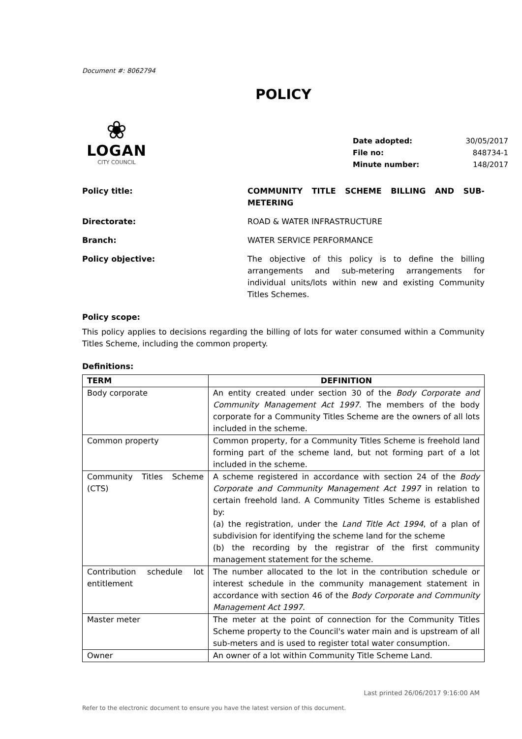Document #: 8062794
POLICY
❀
LOGAN
CITY COUNCIL
Date adopted: 30/05/2017
File no: 848734-1
Minute number: 148/2017
Policy title: COMMUNITY TITLE SCHEME BILLING AND SUB-METERING
Directorate: ROAD & WATER INFRASTRUCTURE
Branch: WATER SERVICE PERFORMANCE
Policy objective: The objective of this policy is to define the billing arrangements and sub-metering arrangements for individual units/lots within new and existing Community Titles Schemes.
Policy scope:
This policy applies to decisions regarding the billing of lots for water consumed within a Community Titles Scheme, including the common property.
Definitions:
| TERM | DEFINITION |
| --- | --- |
| Body corporate | An entity created under section 30 of the Body Corporate and Community Management Act 1997 . The members of the body corporate for a Community Titles Scheme are the owners of all lots included in the scheme. |
| Common property | Common property, for a Community Titles Scheme is freehold land forming part of the scheme land, but not forming part of a lot included in the scheme. |
| Community Titles Scheme (CTS) | A scheme registered in accordance with section 24 of the Body Corporate and Community Management Act 1997 in relation to certain freehold land. A Community Titles Scheme is established by: (a) the registration, under the Land Title Act 1994 , of a plan of subdivision for identifying the scheme land for the scheme (b) the recording by the registrar of the first community management statement for the scheme. |
| Contribution schedule lot entitlement | The number allocated to the lot in the contribution schedule or interest schedule in the community management statement in accordance with section 46 of the Body Corporate and Community Management Act 1997 . |
| Master meter | The meter at the point of connection for the Community Titles Scheme property to the Council's water main and is upstream of all sub-meters and is used to register total water consumption. |
| Owner | An owner of a lot within Community Title Scheme Land. |
Last printed 26/06/2017 9:16:00 AM
Refer to the electronic document to ensure you have the latest version of this document.